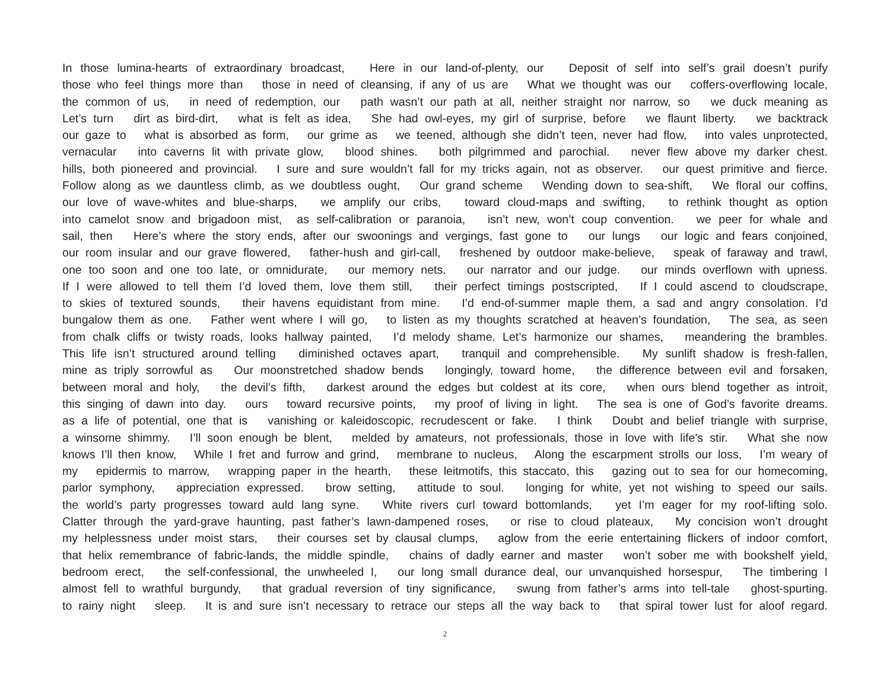In those lumina-hearts of extraordinary broadcast, Here in our land-of-plenty, our Deposit of self into self’s grail doesn’t purify
those who feel things more than those in need of cleansing, if any of us are What we thought was our coffers-overflowing locale,
the common of us, in need of redemption, our path wasn’t our path at all, neither straight nor narrow, so we duck meaning as
Let’s turn dirt as bird-dirt, what is felt as idea, She had owl-eyes, my girl of surprise, before we flaunt liberty. we backtrack
our gaze to what is absorbed as form, our grime as we teened, although she didn’t teen, never had flow, into vales unprotected,
vernacular into caverns lit with private glow, blood shines. both pilgrimmed and parochial. never flew above my darker chest.
hills, both pioneered and provincial. I sure and sure wouldn’t fall for my tricks again, not as observer. our quest primitive and fierce.
Follow along as we dauntless climb, as we doubtless ought, Our grand scheme Wending down to sea-shift, We floral our coffins,
our love of wave-whites and blue-sharps, we amplify our cribs, toward cloud-maps and swifting, to rethink thought as option
into camelot snow and brigadoon mist, as self-calibration or paranoia, isn’t new, won’t coup convention. we peer for whale and
sail, then Here’s where the story ends, after our swoonings and vergings, fast gone to our lungs our logic and fears conjoined,
our room insular and our grave flowered, father-hush and girl-call, freshened by outdoor make-believe, speak of faraway and trawl,
one too soon and one too late, or omnidurate, our memory nets. our narrator and our judge. our minds overflown with upness.
If I were allowed to tell them I’d loved them, love them still, their perfect timings postscripted, If I could ascend to cloudscrape,
to skies of textured sounds, their havens equidistant from mine. I’d end-of-summer maple them, a sad and angry consolation. I’d
bungalow them as one. Father went where I will go, to listen as my thoughts scratched at heaven’s foundation, The sea, as seen
from chalk cliffs or twisty roads, looks hallway painted, I’d melody shame. Let’s harmonize our shames, meandering the brambles.
This life isn’t structured around telling diminished octaves apart, tranquil and comprehensible. My sunlift shadow is fresh-fallen,
mine as triply sorrowful as Our moonstretched shadow bends longingly, toward home, the difference between evil and forsaken,
between moral and holy, the devil’s fifth, darkest around the edges but coldest at its core, when ours blend together as introit,
this singing of dawn into day. ours toward recursive points, my proof of living in light. The sea is one of God’s favorite dreams.
as a life of potential, one that is vanishing or kaleidoscopic, recrudescent or fake. I think Doubt and belief triangle with surprise,
a winsome shimmy. I’ll soon enough be blent, melded by amateurs, not professionals, those in love with life’s stir. What she now
knows I’ll then know, While I fret and furrow and grind, membrane to nucleus, Along the escarpment strolls our loss, I’m weary of
my epidermis to marrow, wrapping paper in the hearth, these leitmotifs, this staccato, this gazing out to sea for our homecoming,
parlor symphony, appreciation expressed. brow setting, attitude to soul. longing for white, yet not wishing to speed our sails.
the world’s party progresses toward auld lang syne. White rivers curl toward bottomlands, yet I’m eager for my roof-lifting solo.
Clatter through the yard-grave haunting, past father’s lawn-dampened roses, or rise to cloud plateaux, My concision won’t drought
my helplessness under moist stars, their courses set by clausal clumps, aglow from the eerie entertaining flickers of indoor comfort,
that helix remembrance of fabric-lands, the middle spindle, chains of dadly earner and master won’t sober me with bookshelf yield,
bedroom erect, the self-confessional, the unwheeled I, our long small durance deal, our unvanquished horsespur, The timbering I
almost fell to wrathful burgundy, that gradual reversion of tiny significance, swung from father’s arms into tell-tale ghost-spurting.
to rainy night sleep. It is and sure isn’t necessary to retrace our steps all the way back to that spiral tower lust for aloof regard.
2